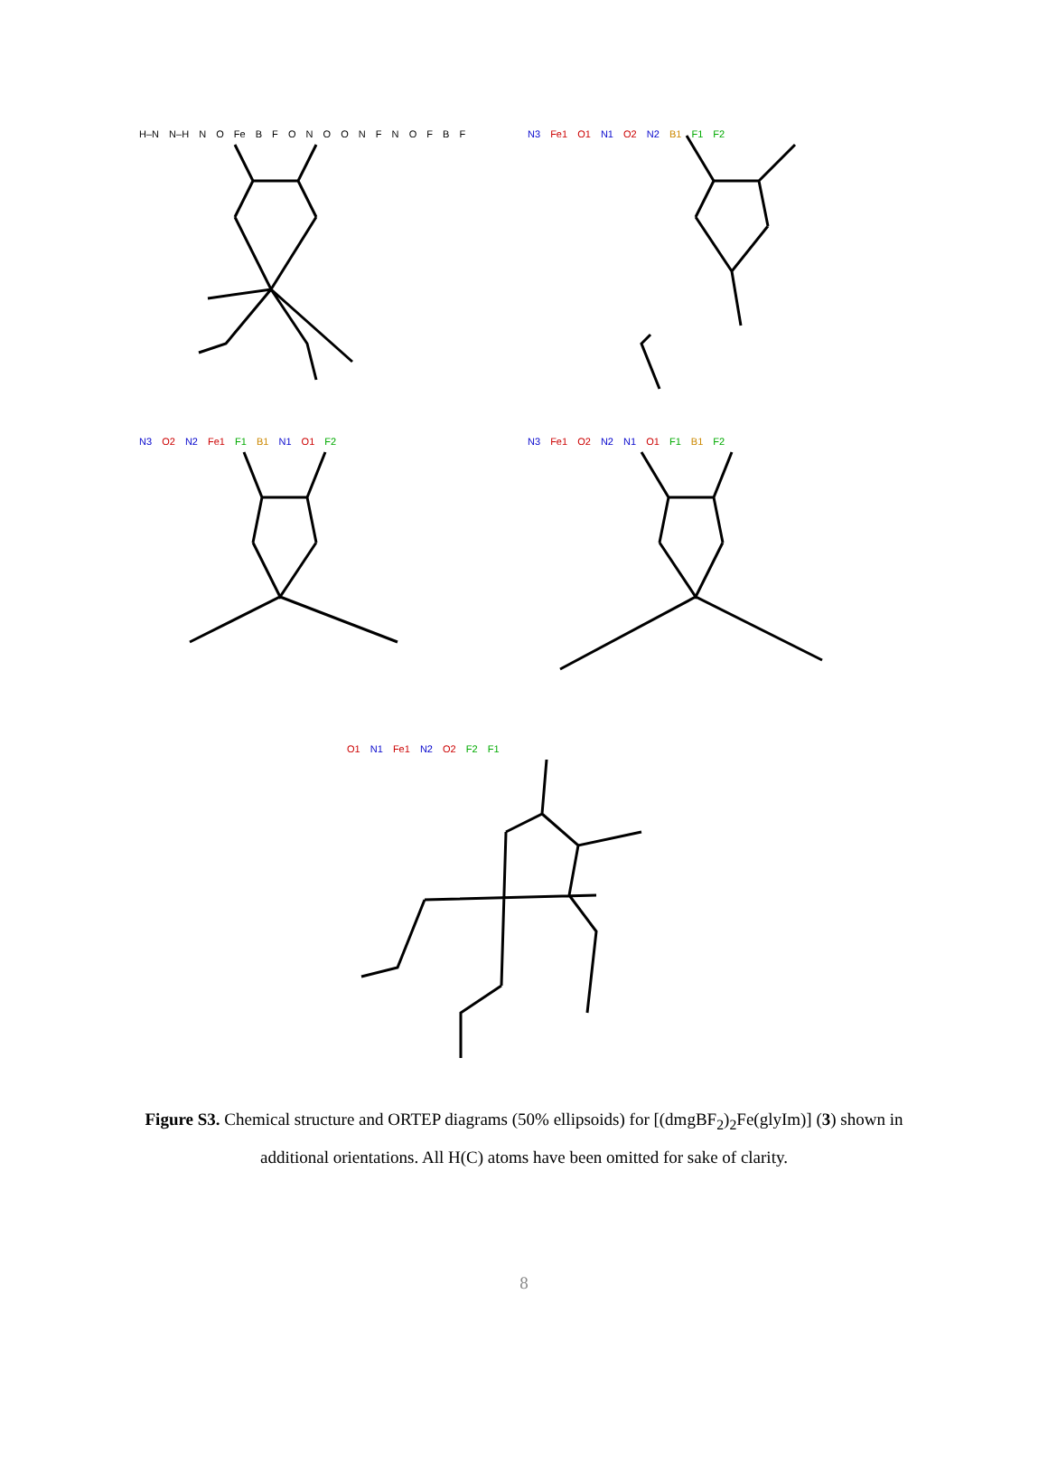H–N N–H N O Fe B F O N O O N F N O F B F
N3 Fe1 O1 N1 O2 N2 B1 F1 F2
N3 O2 N2 Fe1 F1 B1 N1 O1 F2
N3 Fe1 O2 N2 N1 O1 F1 B1 F2
O1 N1 Fe1 N2 O2 F2 F1
Figure S3. Chemical structure and ORTEP diagrams (50% ellipsoids) for [(dmgBF<sub>2</sub>)<sub>2</sub>Fe(glyIm)] (3) shown in additional orientations. All H(C) atoms have been omitted for sake of clarity.
8